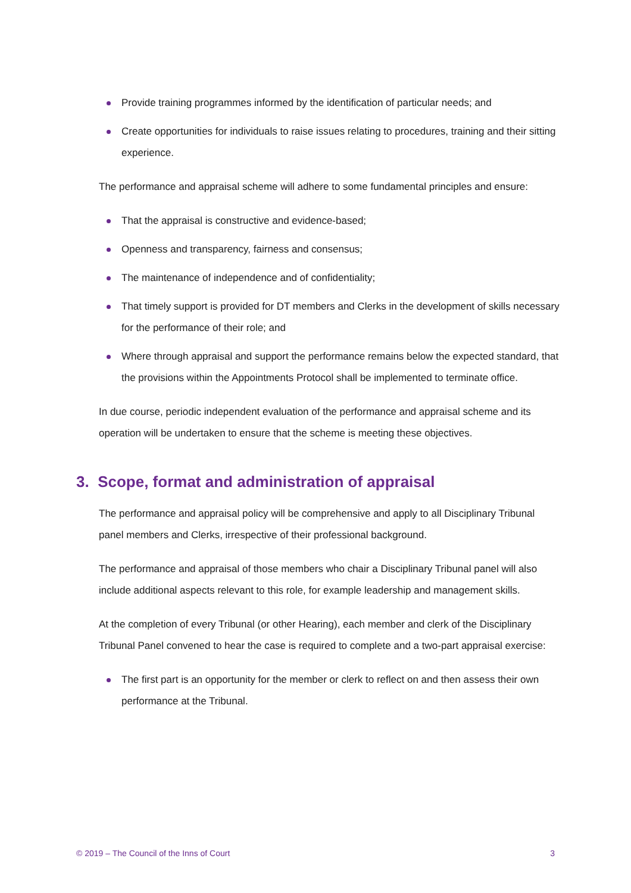Provide training programmes informed by the identification of particular needs; and
Create opportunities for individuals to raise issues relating to procedures, training and their sitting experience.
The performance and appraisal scheme will adhere to some fundamental principles and ensure:
That the appraisal is constructive and evidence-based;
Openness and transparency, fairness and consensus;
The maintenance of independence and of confidentiality;
That timely support is provided for DT members and Clerks in the development of skills necessary for the performance of their role; and
Where through appraisal and support the performance remains below the expected standard, that the provisions within the Appointments Protocol shall be implemented to terminate office.
In due course, periodic independent evaluation of the performance and appraisal scheme and its operation will be undertaken to ensure that the scheme is meeting these objectives.
3. Scope, format and administration of appraisal
The performance and appraisal policy will be comprehensive and apply to all Disciplinary Tribunal panel members and Clerks, irrespective of their professional background.
The performance and appraisal of those members who chair a Disciplinary Tribunal panel will also include additional aspects relevant to this role, for example leadership and management skills.
At the completion of every Tribunal (or other Hearing), each member and clerk of the Disciplinary Tribunal Panel convened to hear the case is required to complete and a two-part appraisal exercise:
The first part is an opportunity for the member or clerk to reflect on and then assess their own performance at the Tribunal.
© 2019 – The Council of the Inns of Court 3